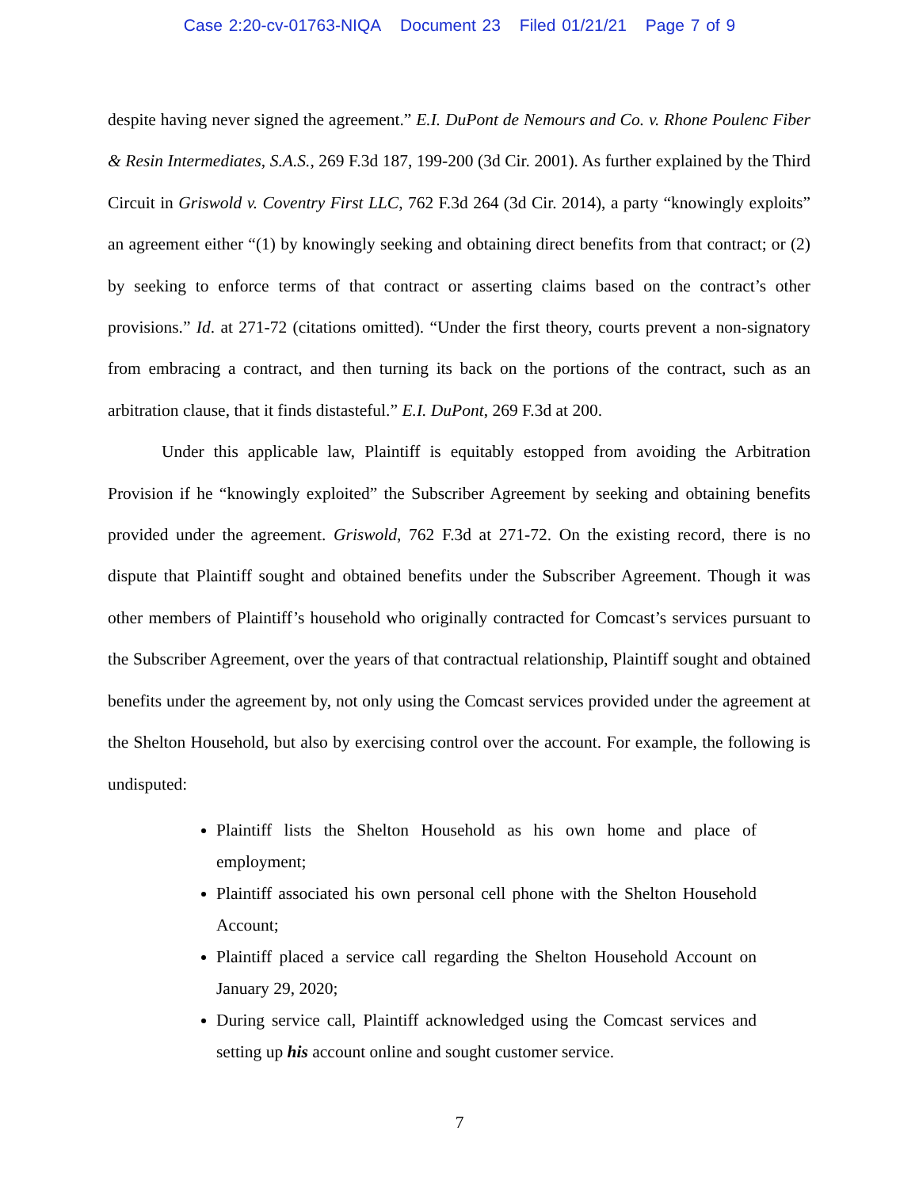Case 2:20-cv-01763-NIQA Document 23 Filed 01/21/21 Page 7 of 9
despite having never signed the agreement.” E.I. DuPont de Nemours and Co. v. Rhone Poulenc Fiber & Resin Intermediates, S.A.S., 269 F.3d 187, 199-200 (3d Cir. 2001). As further explained by the Third Circuit in Griswold v. Coventry First LLC, 762 F.3d 264 (3d Cir. 2014), a party “knowingly exploits” an agreement either “(1) by knowingly seeking and obtaining direct benefits from that contract; or (2) by seeking to enforce terms of that contract or asserting claims based on the contract’s other provisions.” Id. at 271-72 (citations omitted). “Under the first theory, courts prevent a non-signatory from embracing a contract, and then turning its back on the portions of the contract, such as an arbitration clause, that it finds distasteful.” E.I. DuPont, 269 F.3d at 200.
Under this applicable law, Plaintiff is equitably estopped from avoiding the Arbitration Provision if he “knowingly exploited” the Subscriber Agreement by seeking and obtaining benefits provided under the agreement. Griswold, 762 F.3d at 271-72. On the existing record, there is no dispute that Plaintiff sought and obtained benefits under the Subscriber Agreement. Though it was other members of Plaintiff’s household who originally contracted for Comcast’s services pursuant to the Subscriber Agreement, over the years of that contractual relationship, Plaintiff sought and obtained benefits under the agreement by, not only using the Comcast services provided under the agreement at the Shelton Household, but also by exercising control over the account. For example, the following is undisputed:
Plaintiff lists the Shelton Household as his own home and place of employment;
Plaintiff associated his own personal cell phone with the Shelton Household Account;
Plaintiff placed a service call regarding the Shelton Household Account on January 29, 2020;
During service call, Plaintiff acknowledged using the Comcast services and setting up his account online and sought customer service.
7